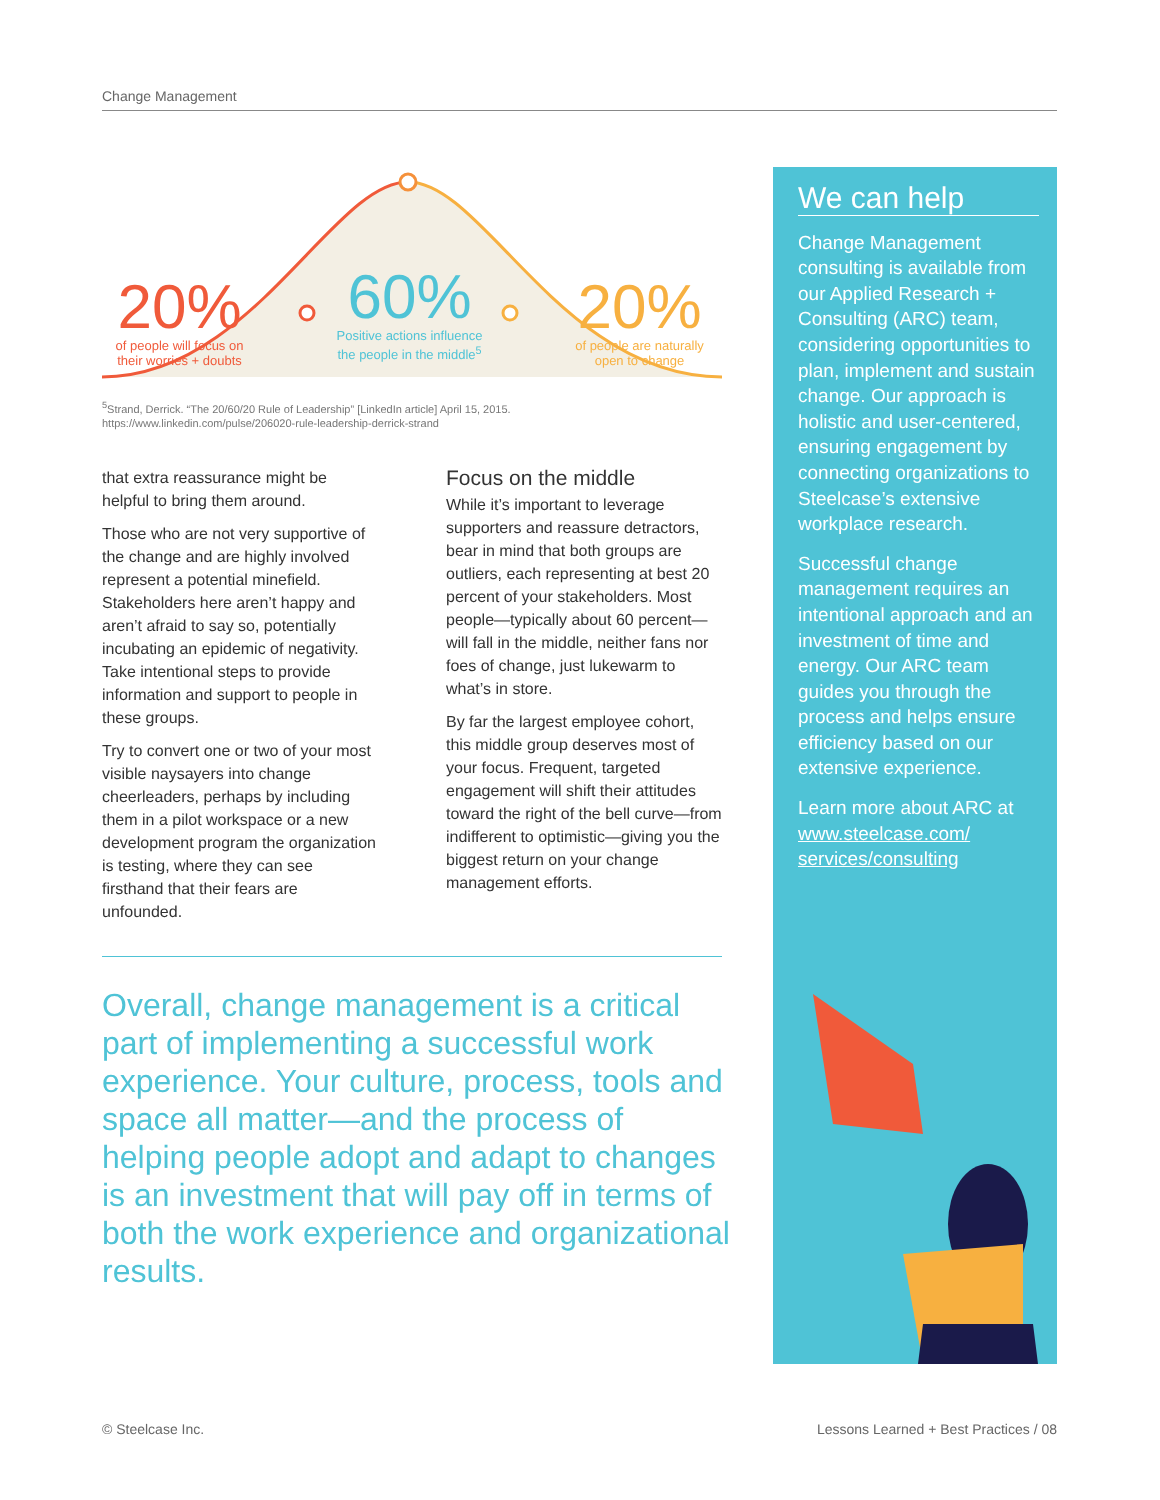Change Management
20%
of people will focus on their worries + doubts
60%
Positive actions influence the people in the middle<sup>5</sup>
20%
of people are naturally open to change
<sup>5</sup> Strand, Derrick. “The 20/60/20 Rule of Leadership” [LinkedIn article] April 15, 2015.
https://www.linkedin.com/pulse/206020-rule-leadership-derrick-strand
that extra reassurance might be helpful to bring them around.
Those who are not very supportive of the change and are highly involved represent a potential minefield. Stakeholders here aren’t happy and aren’t afraid to say so, potentially incubating an epidemic of negativity. Take intentional steps to provide information and support to people in these groups.
Try to convert one or two of your most visible naysayers into change cheerleaders, perhaps by including them in a pilot workspace or a new development program the organization is testing, where they can see firsthand that their fears are unfounded.
Focus on the middle
While it’s important to leverage supporters and reassure detractors, bear in mind that both groups are outliers, each representing at best 20 percent of your stakeholders. Most people—typically about 60 percent—will fall in the middle, neither fans nor foes of change, just lukewarm to what’s in store.
By far the largest employee cohort, this middle group deserves most of your focus. Frequent, targeted engagement will shift their attitudes toward the right of the bell curve—from indifferent to optimistic—giving you the biggest return on your change management efforts.
Overall, change management is a critical part of implementing a successful work experience. Your culture, process, tools and space all matter—and the process of helping people adopt and adapt to changes is an investment that will pay off in terms of both the work experience and organizational results.
We can help
Change Management consulting is available from our Applied Research + Consulting (ARC) team, considering opportunities to plan, implement and sustain change. Our approach is holistic and user-centered, ensuring engagement by connecting organizations to Steelcase’s extensive workplace research.
Successful change management requires an intentional approach and an investment of time and energy. Our ARC team guides you through the process and helps ensure efficiency based on our extensive experience.
Learn more about ARC at www.steelcase.com/ services/consulting
© Steelcase Inc.
Lessons Learned + Best Practices / 08